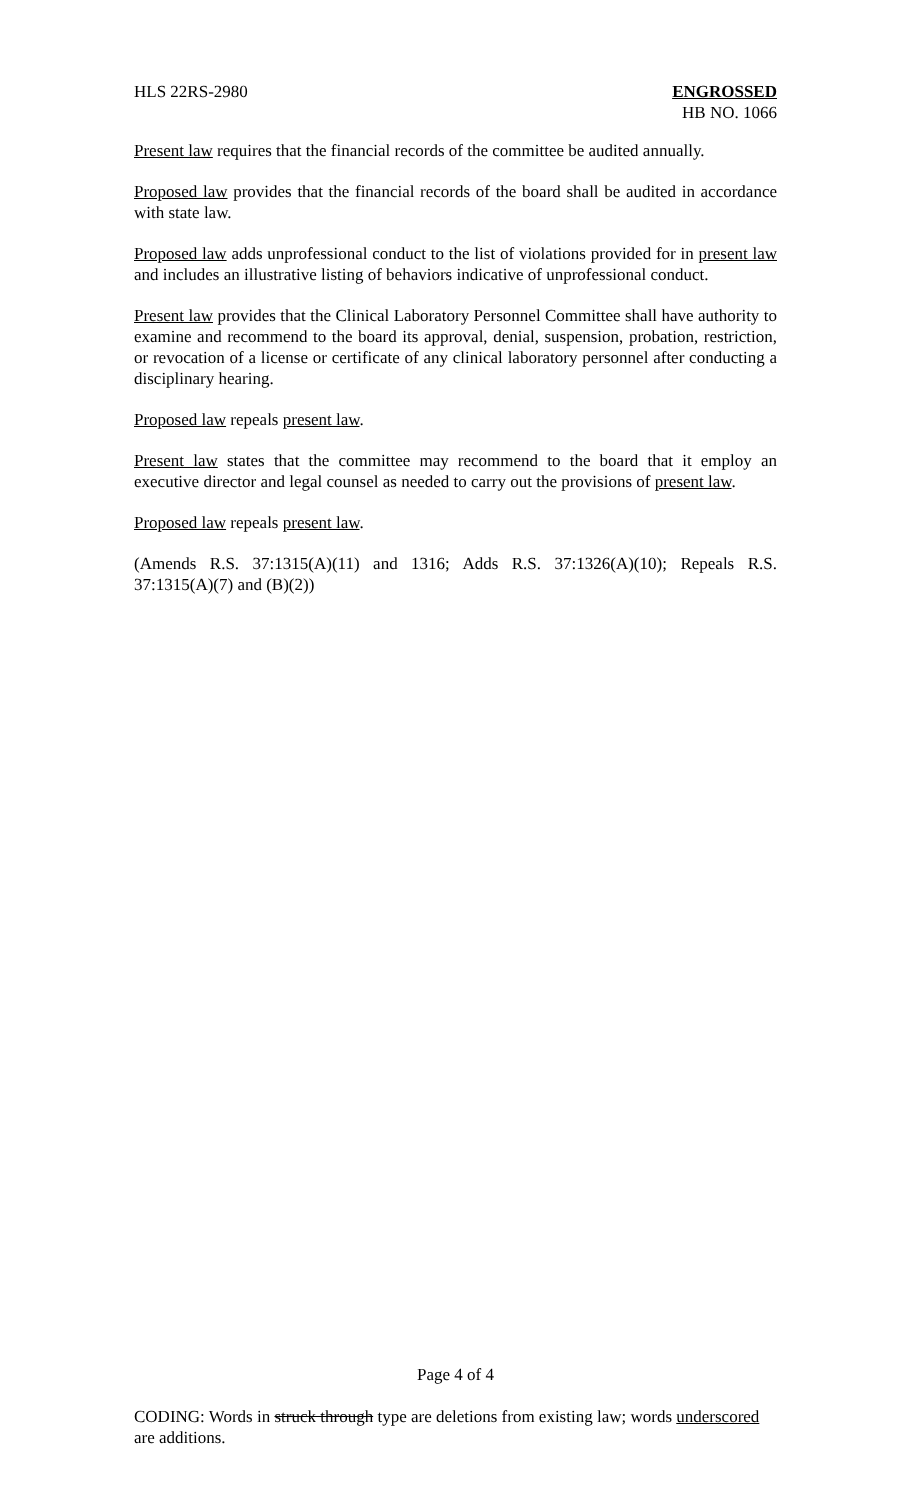HLS 22RS-2980 ENGROSSED
HB NO. 1066
Present law requires that the financial records of the committee be audited annually.
Proposed law provides that the financial records of the board shall be audited in accordance with state law.
Proposed law adds unprofessional conduct to the list of violations provided for in present law and includes an illustrative listing of behaviors indicative of unprofessional conduct.
Present law provides that the Clinical Laboratory Personnel Committee shall have authority to examine and recommend to the board its approval, denial, suspension, probation, restriction, or revocation of a license or certificate of any clinical laboratory personnel after conducting a disciplinary hearing.
Proposed law repeals present law.
Present law states that the committee may recommend to the board that it employ an executive director and legal counsel as needed to carry out the provisions of present law.
Proposed law repeals present law.
(Amends R.S. 37:1315(A)(11) and 1316; Adds R.S. 37:1326(A)(10); Repeals R.S. 37:1315(A)(7) and (B)(2))
Page 4 of 4
CODING: Words in struck through type are deletions from existing law; words underscored are additions.